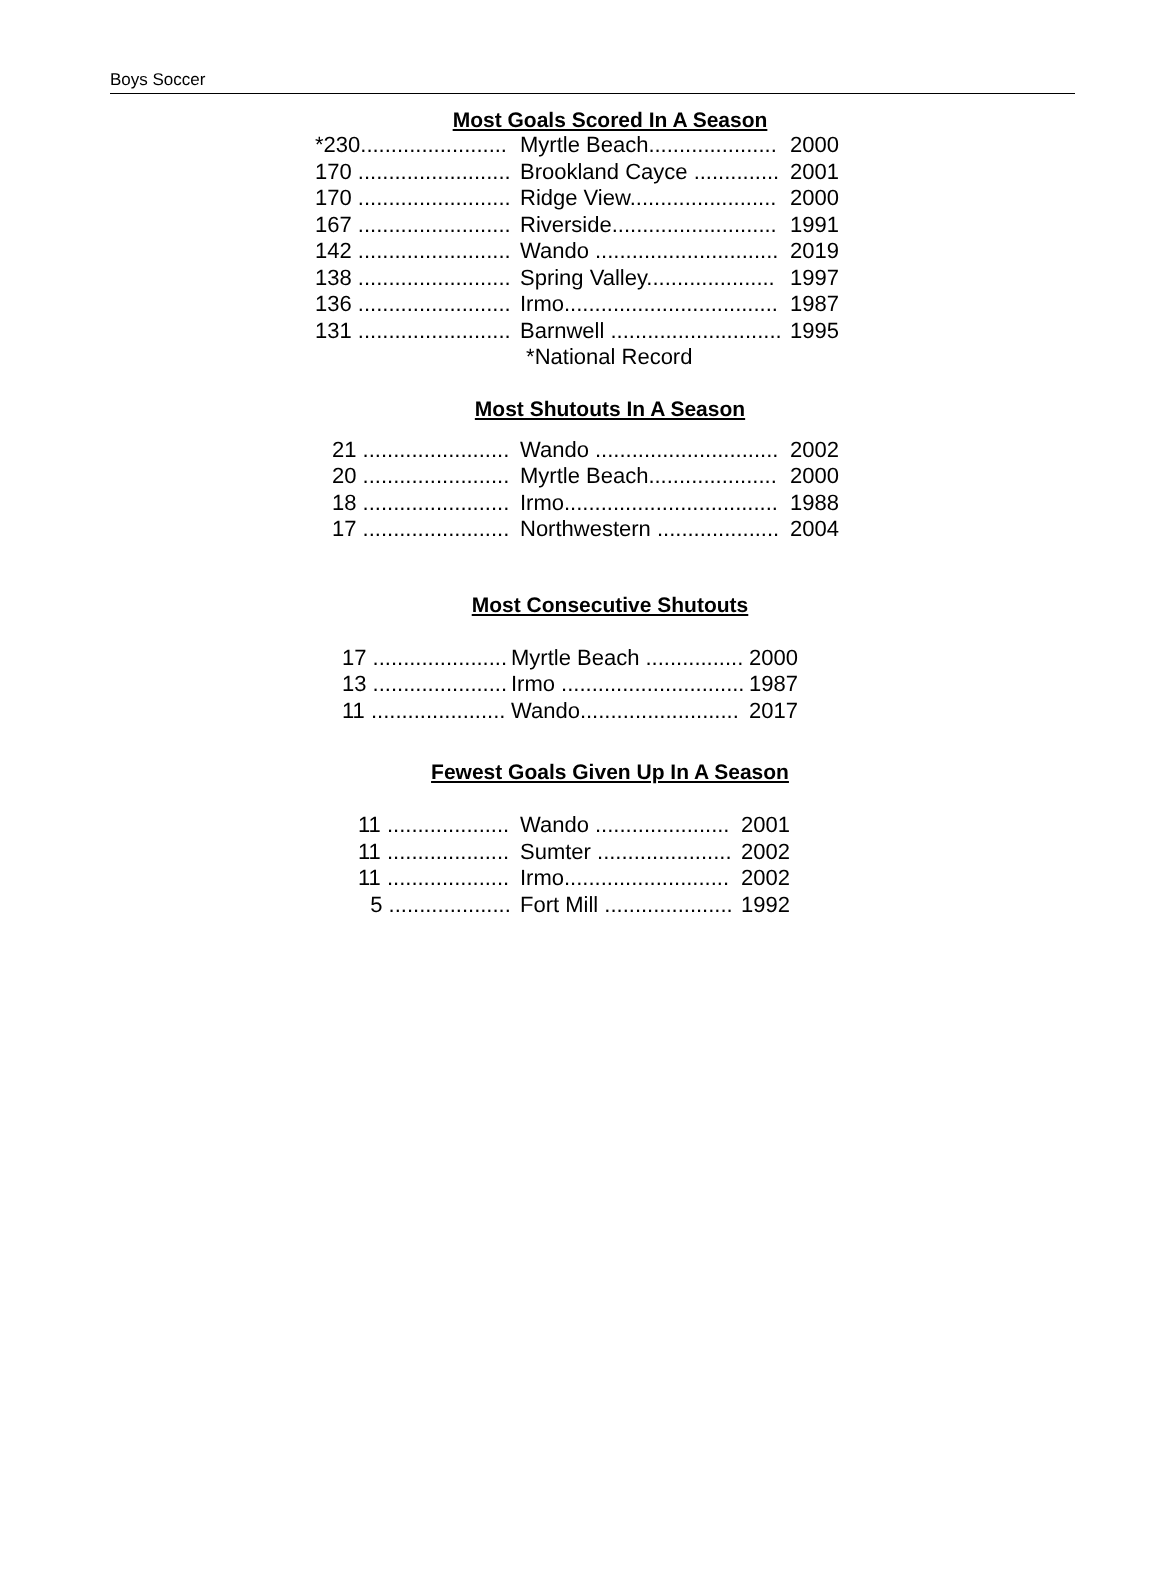Boys Soccer
Most Goals Scored In A Season
| *230........................ | Myrtle Beach..................... | 2000 |
| 170 ......................... | Brookland Cayce .............. | 2001 |
| 170 ......................... | Ridge View........................ | 2000 |
| 167 ......................... | Riverside........................... | 1991 |
| 142 ......................... | Wando .............................. | 2019 |
| 138 ......................... | Spring Valley..................... | 1997 |
| 136 ......................... | Irmo................................... | 1987 |
| 131 ......................... | Barnwell ............................ | 1995 |
| | *National Record | |
Most Shutouts In A Season
| 21 ........................ | Wando .............................. | 2002 |
| 20 ........................ | Myrtle Beach..................... | 2000 |
| 18 ........................ | Irmo................................... | 1988 |
| 17 ........................ | Northwestern .................... | 2004 |
Most Consecutive Shutouts
| 17 ...................... | Myrtle Beach ................ | 2000 |
| 13 ...................... | Irmo .............................. | 1987 |
| 11 ...................... | Wando.......................... | 2017 |
Fewest Goals Given Up In A Season
| 11 .................... | Wando ...................... | 2001 |
| 11 .................... | Sumter ...................... | 2002 |
| 11 .................... | Irmo........................... | 2002 |
| 5 .................... | Fort Mill ..................... | 1992 |